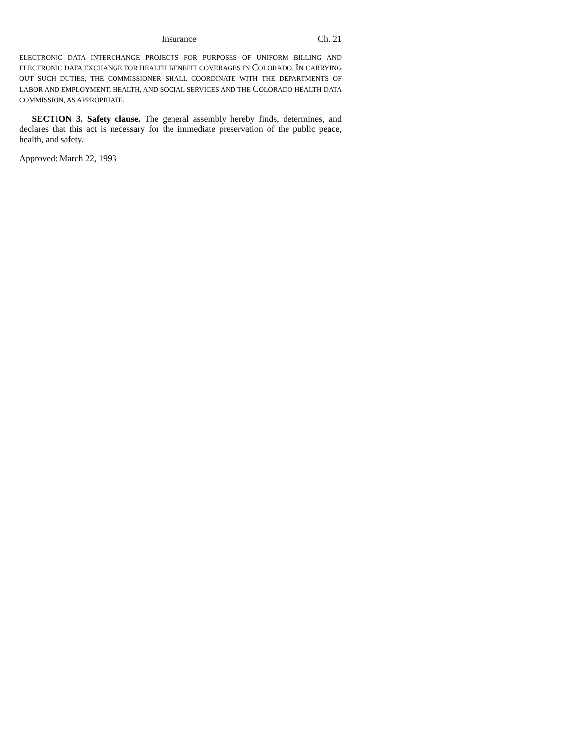Insurance Ch. 21
ELECTRONIC DATA INTERCHANGE PROJECTS FOR PURPOSES OF UNIFORM BILLING AND ELECTRONIC DATA EXCHANGE FOR HEALTH BENEFIT COVERAGES IN COLORADO. IN CARRYING OUT SUCH DUTIES, THE COMMISSIONER SHALL COORDINATE WITH THE DEPARTMENTS OF LABOR AND EMPLOYMENT, HEALTH, AND SOCIAL SERVICES AND THE COLORADO HEALTH DATA COMMISSION, AS APPROPRIATE.
SECTION 3. Safety clause. The general assembly hereby finds, determines, and declares that this act is necessary for the immediate preservation of the public peace, health, and safety.
Approved: March 22, 1993